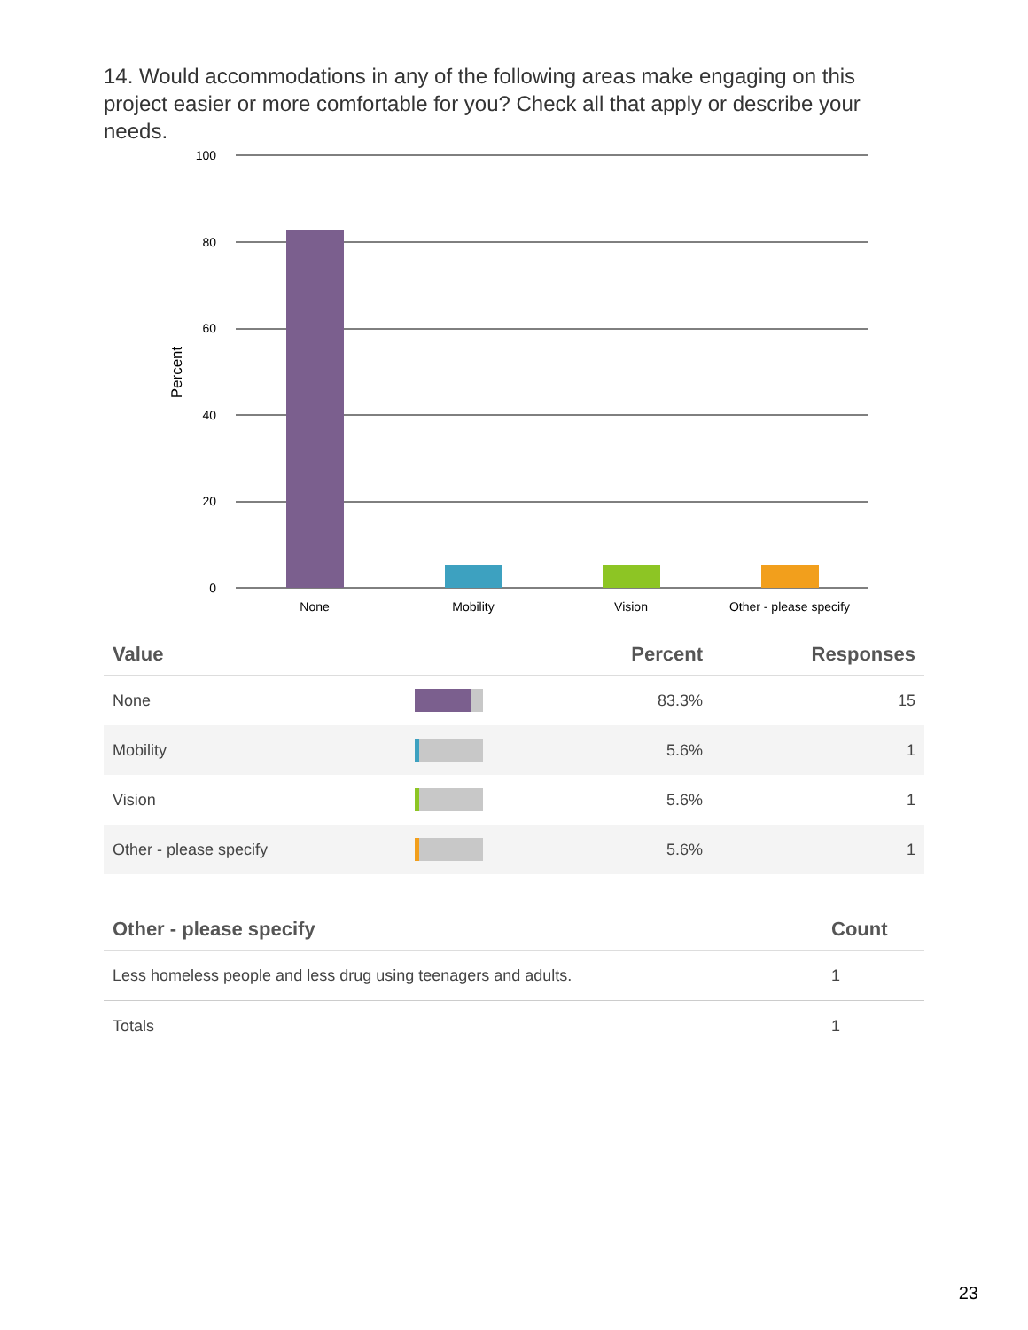14. Would accommodations in any of the following areas make engaging on this project easier or more comfortable for you? Check all that apply or describe your needs.
100
80
60
40
20
0
Percent
None
Mobility
Vision
Other - please specify
| Value | | Percent | Responses |
| --- | --- | --- | --- |
| None | | 83.3% | 15 |
| Mobility | | 5.6% | 1 |
| Vision | | 5.6% | 1 |
| Other - please specify | | 5.6% | 1 |
| Other - please specify | Count |
| --- | --- |
| Less homeless people and less drug using teenagers and adults. | 1 |
| Totals | 1 |
23